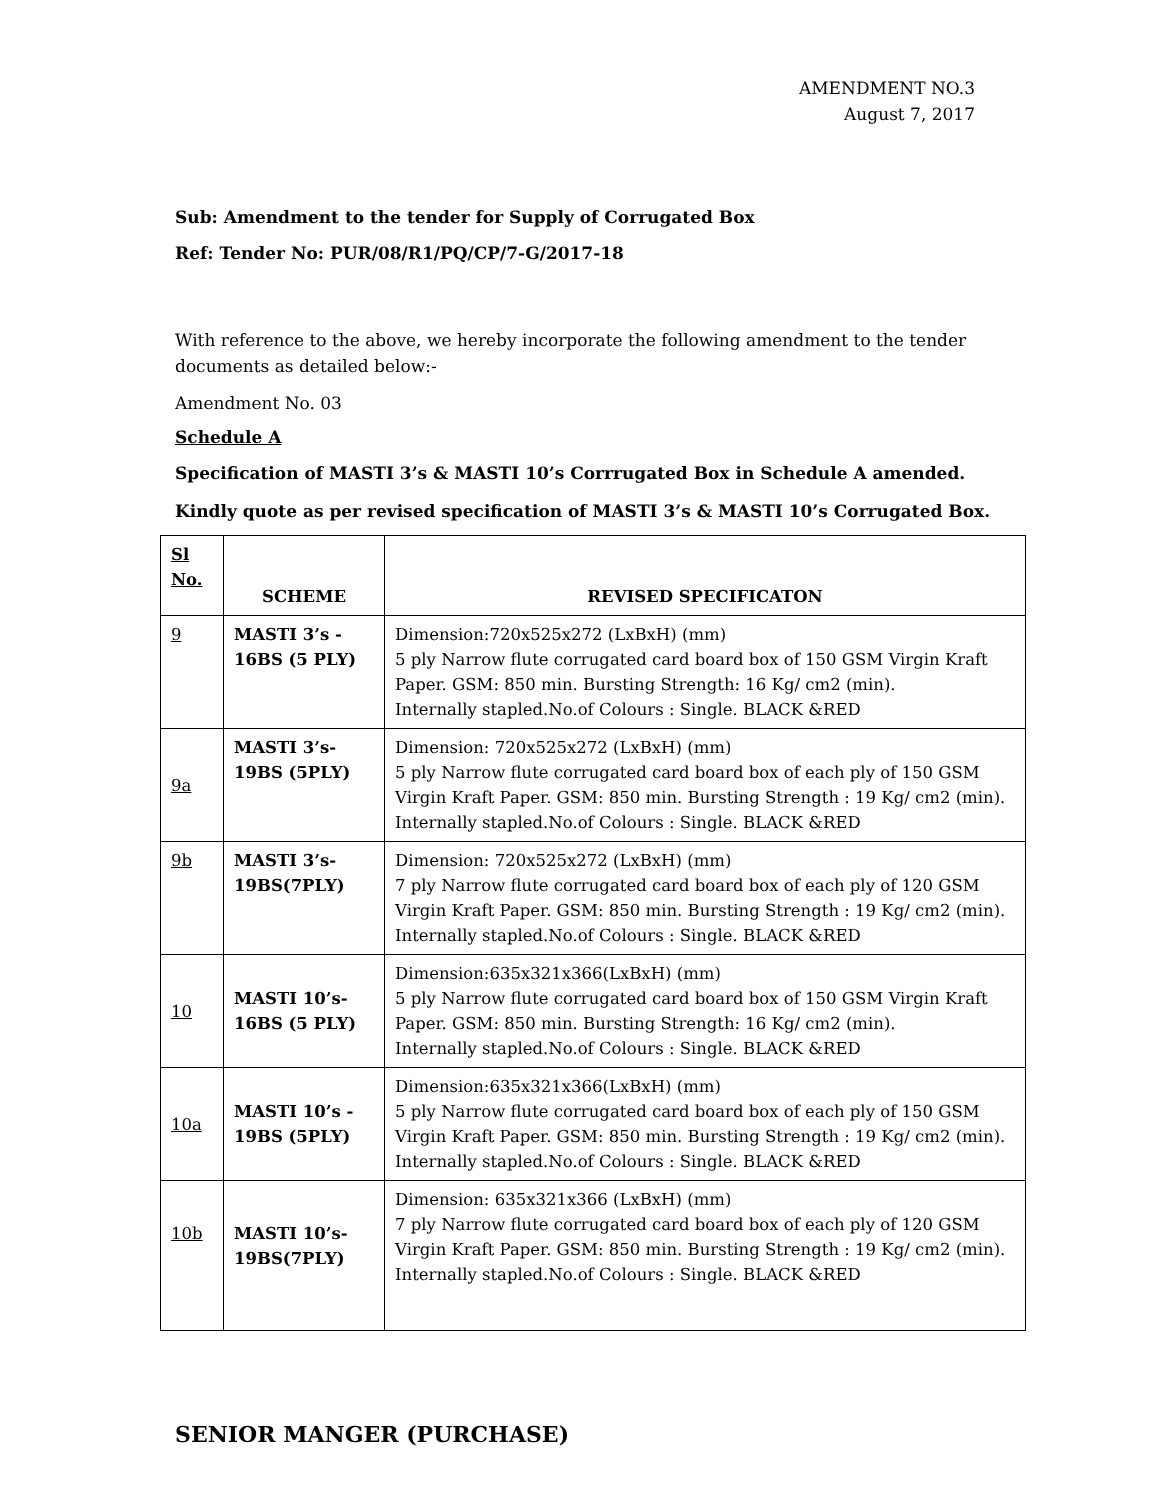AMENDMENT NO.3
August 7, 2017
Sub: Amendment to the tender for Supply of Corrugated Box
Ref: Tender No: PUR/08/R1/PQ/CP/7-G/2017-18
With reference to the above, we hereby incorporate the following amendment to the tender documents as detailed below:-
Amendment No. 03
Schedule A
Specification of MASTI 3’s & MASTI 10’s Corrrugated Box in Schedule A amended.
Kindly quote as per revised specification of MASTI 3’s & MASTI 10’s Corrugated Box.
| Sl No. | SCHEME | REVISED SPECIFICATON |
| --- | --- | --- |
| 9 | MASTI 3’s - 16BS (5 PLY) | Dimension:720x525x272 (LxBxH) (mm) 5 ply Narrow flute corrugated card board box of 150 GSM Virgin Kraft Paper. GSM: 850 min. Bursting Strength: 16 Kg/ cm2 (min). Internally stapled.No.of Colours : Single. BLACK &RED |
| 9a | MASTI 3’s- 19BS (5PLY) | Dimension: 720x525x272 (LxBxH) (mm) 5 ply Narrow flute corrugated card board box of each ply of 150 GSM Virgin Kraft Paper. GSM: 850 min. Bursting Strength : 19 Kg/ cm2 (min). Internally stapled.No.of Colours : Single. BLACK &RED |
| 9b | MASTI 3’s- 19BS(7PLY) | Dimension: 720x525x272 (LxBxH) (mm) 7 ply Narrow flute corrugated card board box of each ply of 120 GSM Virgin Kraft Paper. GSM: 850 min. Bursting Strength : 19 Kg/ cm2 (min). Internally stapled.No.of Colours : Single. BLACK &RED |
| 10 | MASTI 10’s- 16BS (5 PLY) | Dimension:635x321x366(LxBxH) (mm) 5 ply Narrow flute corrugated card board box of 150 GSM Virgin Kraft Paper. GSM: 850 min. Bursting Strength: 16 Kg/ cm2 (min). Internally stapled.No.of Colours : Single. BLACK &RED |
| 10a | MASTI 10’s - 19BS (5PLY) | Dimension:635x321x366(LxBxH) (mm) 5 ply Narrow flute corrugated card board box of each ply of 150 GSM Virgin Kraft Paper. GSM: 850 min. Bursting Strength : 19 Kg/ cm2 (min). Internally stapled.No.of Colours : Single. BLACK &RED |
| 10b | MASTI 10’s- 19BS(7PLY) | Dimension: 635x321x366 (LxBxH) (mm) 7 ply Narrow flute corrugated card board box of each ply of 120 GSM Virgin Kraft Paper. GSM: 850 min. Bursting Strength : 19 Kg/ cm2 (min). Internally stapled.No.of Colours : Single. BLACK &RED |
SENIOR MANGER (PURCHASE)